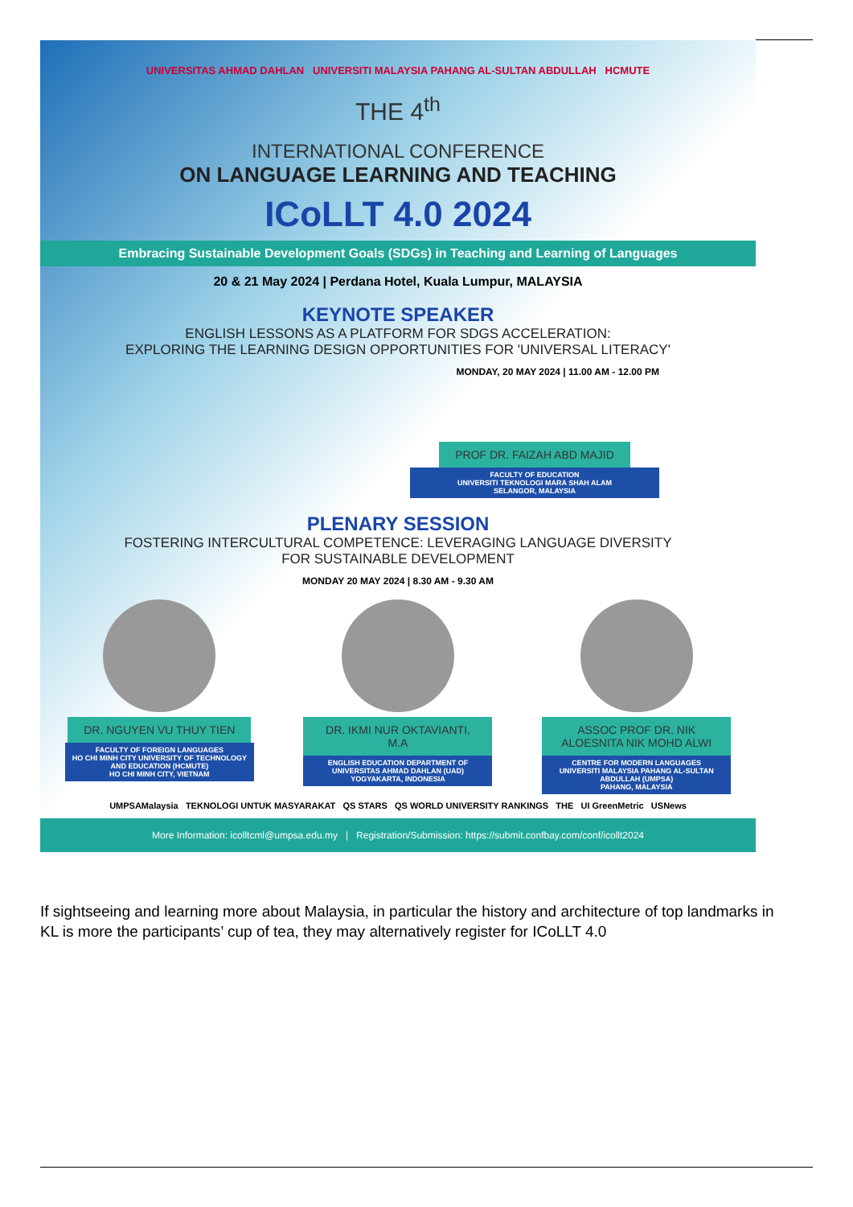UNIVERSITAS AHMAD DAHLAN UNIVERSITI MALAYSIA PAHANG AL-SULTAN ABDULLAH HCMUTE
THE 4<sup>th</sup>
INTERNATIONAL CONFERENCE
ON LANGUAGE LEARNING AND TEACHING
ICoLLT 4.0 2024
Embracing Sustainable Development Goals (SDGs) in Teaching and Learning of Languages
20 & 21 May 2024 | Perdana Hotel, Kuala Lumpur, MALAYSIA
KEYNOTE SPEAKER
ENGLISH LESSONS AS A PLATFORM FOR SDGS ACCELERATION:
EXPLORING THE LEARNING DESIGN OPPORTUNITIES FOR 'UNIVERSAL LITERACY'
MONDAY, 20 MAY 2024 | 11.00 AM - 12.00 PM
PROF DR. FAIZAH ABD MAJID
FACULTY OF EDUCATION
UNIVERSITI TEKNOLOGI MARA SHAH ALAM
SELANGOR, MALAYSIA
PLENARY SESSION
FOSTERING INTERCULTURAL COMPETENCE: LEVERAGING LANGUAGE DIVERSITY
FOR SUSTAINABLE DEVELOPMENT
MONDAY 20 MAY 2024 | 8.30 AM - 9.30 AM
DR. NGUYEN VU THUY TIEN
FACULTY OF FOREIGN LANGUAGES
HO CHI MINH CITY UNIVERSITY OF TECHNOLOGY AND EDUCATION (HCMUTE)
HO CHI MINH CITY, VIETNAM
DR. IKMI NUR OKTAVIANTI, M.A
ENGLISH EDUCATION DEPARTMENT OF UNIVERSITAS AHMAD DAHLAN (UAD)
YOGYAKARTA, INDONESIA
ASSOC PROF DR. NIK ALOESNITA NIK MOHD ALWI
CENTRE FOR MODERN LANGUAGES
UNIVERSITI MALAYSIA PAHANG AL-SULTAN ABDULLAH (UMPSA)
PAHANG, MALAYSIA
UMPSAMalaysia TEKNOLOGI UNTUK MASYARAKAT QS STARS QS WORLD UNIVERSITY RANKINGS THE UI GreenMetric USNews
More Information: icolltcml@umpsa.edu.my | Registration/Submission: https://submit.confbay.com/conf/icollt2024
If sightseeing and learning more about Malaysia, in particular the history and architecture of top landmarks in KL is more the participants’ cup of tea, they may alternatively register for ICoLLT 4.0